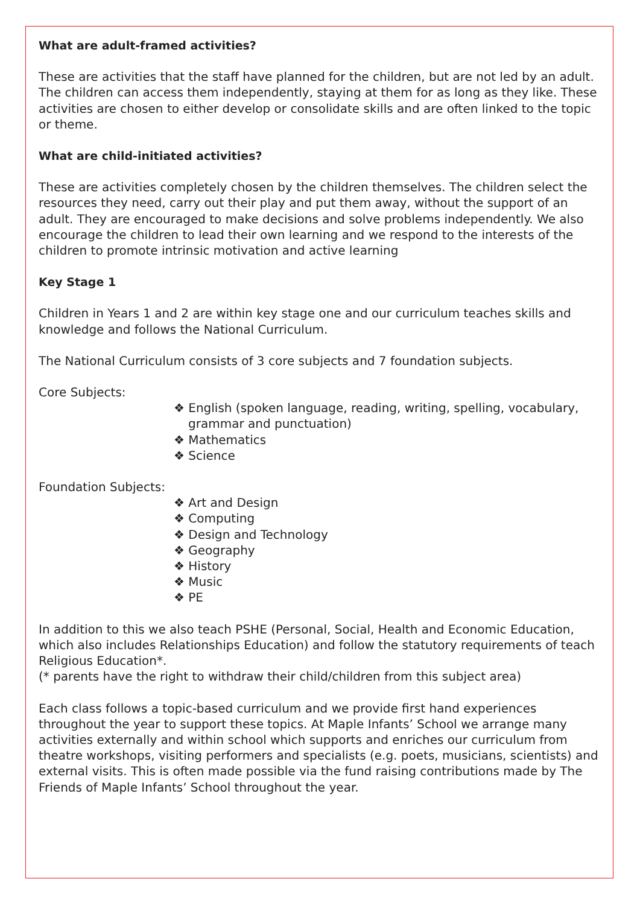What are adult-framed activities?
These are activities that the staff have planned for the children, but are not led by an adult. The children can access them independently, staying at them for as long as they like. These activities are chosen to either develop or consolidate skills and are often linked to the topic or theme.
What are child-initiated activities?
These are activities completely chosen by the children themselves. The children select the resources they need, carry out their play and put them away, without the support of an adult. They are encouraged to make decisions and solve problems independently. We also encourage the children to lead their own learning and we respond to the interests of the children to promote intrinsic motivation and active learning
Key Stage 1
Children in Years 1 and 2 are within key stage one and our curriculum teaches skills and knowledge and follows the National Curriculum.
The National Curriculum consists of 3 core subjects and 7 foundation subjects.
Core Subjects:
❖ English (spoken language, reading, writing, spelling, vocabulary, grammar and punctuation)
❖ Mathematics
❖ Science
Foundation Subjects:
❖ Art and Design
❖ Computing
❖ Design and Technology
❖ Geography
❖ History
❖ Music
❖ PE
In addition to this we also teach PSHE (Personal, Social, Health and Economic Education, which also includes Relationships Education) and follow the statutory requirements of teach Religious Education*.
(* parents have the right to withdraw their child/children from this subject area)
Each class follows a topic-based curriculum and we provide first hand experiences throughout the year to support these topics. At Maple Infants’ School we arrange many activities externally and within school which supports and enriches our curriculum from theatre workshops, visiting performers and specialists (e.g. poets, musicians, scientists) and external visits. This is often made possible via the fund raising contributions made by The Friends of Maple Infants’ School throughout the year.